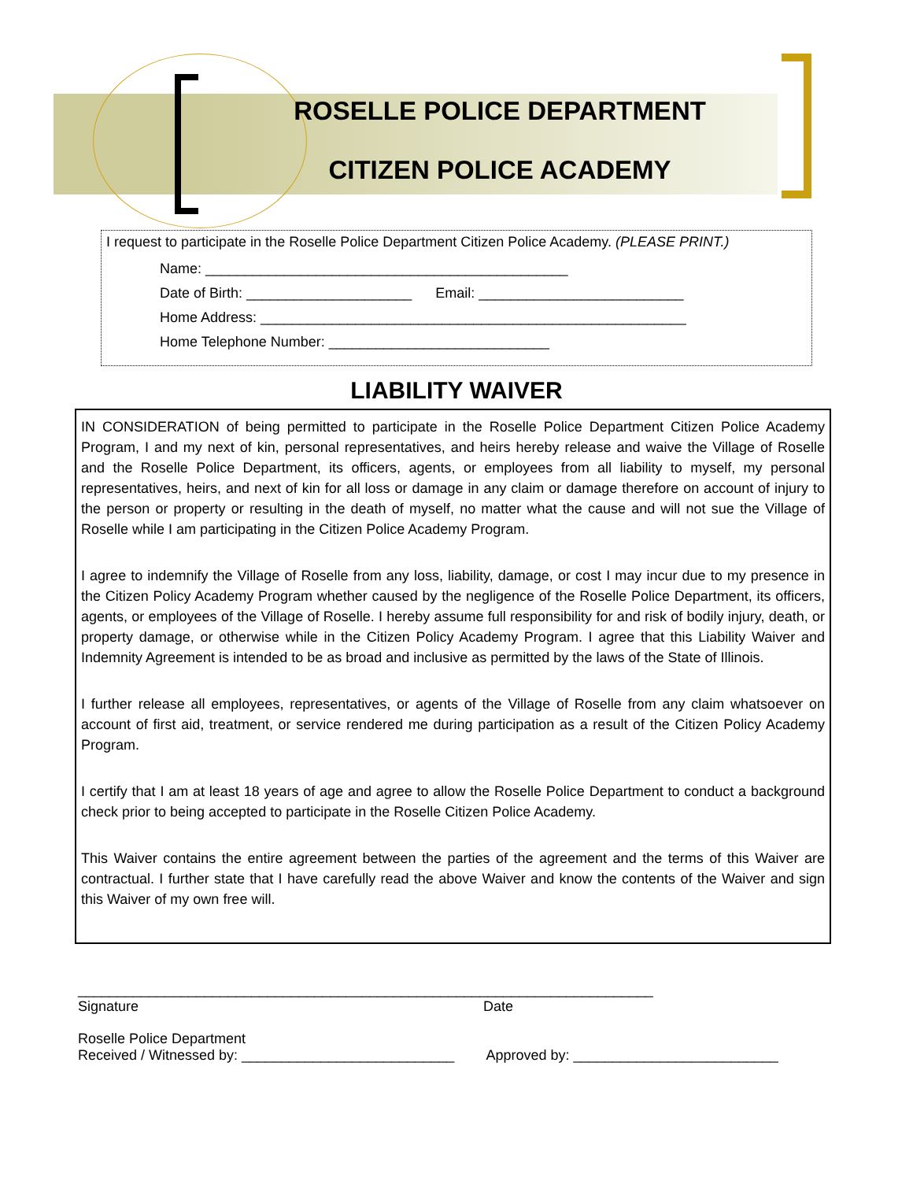ROSELLE POLICE DEPARTMENT
CITIZEN POLICE ACADEMY
I request to participate in the Roselle Police Department Citizen Police Academy. (PLEASE PRINT.)
Name: ______________________________________________
Date of Birth: _____________________ Email: __________________________
Home Address: ______________________________________________________
Home Telephone Number: ____________________________
LIABILITY WAIVER
IN CONSIDERATION of being permitted to participate in the Roselle Police Department Citizen Police Academy Program, I and my next of kin, personal representatives, and heirs hereby release and waive the Village of Roselle and the Roselle Police Department, its officers, agents, or employees from all liability to myself, my personal representatives, heirs, and next of kin for all loss or damage in any claim or damage therefore on account of injury to the person or property or resulting in the death of myself, no matter what the cause and will not sue the Village of Roselle while I am participating in the Citizen Police Academy Program.
I agree to indemnify the Village of Roselle from any loss, liability, damage, or cost I may incur due to my presence in the Citizen Policy Academy Program whether caused by the negligence of the Roselle Police Department, its officers, agents, or employees of the Village of Roselle. I hereby assume full responsibility for and risk of bodily injury, death, or property damage, or otherwise while in the Citizen Policy Academy Program. I agree that this Liability Waiver and Indemnity Agreement is intended to be as broad and inclusive as permitted by the laws of the State of Illinois.
I further release all employees, representatives, or agents of the Village of Roselle from any claim whatsoever on account of first aid, treatment, or service rendered me during participation as a result of the Citizen Policy Academy Program.
I certify that I am at least 18 years of age and agree to allow the Roselle Police Department to conduct a background check prior to being accepted to participate in the Roselle Citizen Police Academy.
This Waiver contains the entire agreement between the parties of the agreement and the terms of this Waiver are contractual. I further state that I have carefully read the above Waiver and know the contents of the Waiver and sign this Waiver of my own free will.
_________________________________________________________________________
Signature Date
Roselle Police Department
Received / Witnessed by: ___________________________ Approved by: __________________________